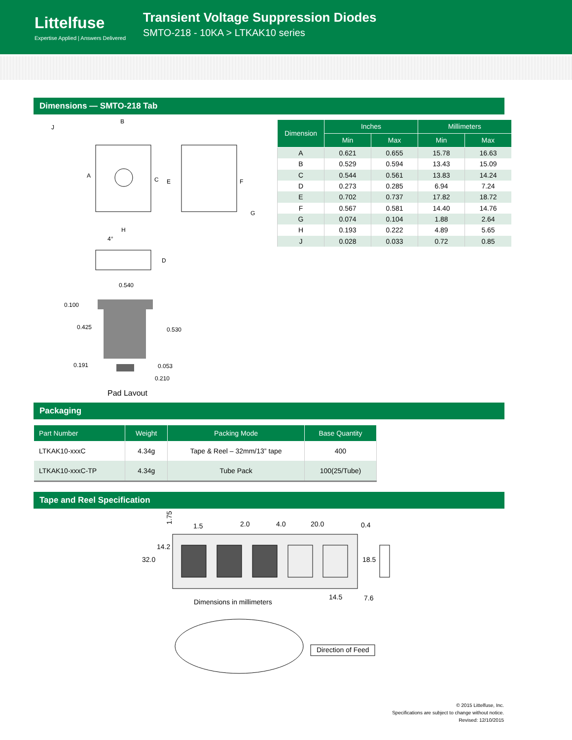Littelfuse
Expertise Applied | Answers Delivered
Transient Voltage Suppression Diodes
SMTO-218 - 10KA > LTKAK10 series
Dimensions — SMTO-218 Tab
B
J
A
C
E
F
G
H
4°
D
0.540
0.100
0.425
0.530
0.191
0.053
0.210
Pad Layout
| Dimension | Inches | | Millimeters | |
| --- | --- | --- | --- | --- |
| | Min | Max | Min | Max |
| A | 0.621 | 0.655 | 15.78 | 16.63 |
| B | 0.529 | 0.594 | 13.43 | 15.09 |
| C | 0.544 | 0.561 | 13.83 | 14.24 |
| D | 0.273 | 0.285 | 6.94 | 7.24 |
| E | 0.702 | 0.737 | 17.82 | 18.72 |
| F | 0.567 | 0.581 | 14.40 | 14.76 |
| G | 0.074 | 0.104 | 1.88 | 2.64 |
| H | 0.193 | 0.222 | 4.89 | 5.65 |
| J | 0.028 | 0.033 | 0.72 | 0.85 |
Packaging
| Part Number | Weight | Packing Mode | Base Quantity |
| --- | --- | --- | --- |
| LTKAK10-xxxC | 4.34g | Tape & Reel – 32mm/13” tape | 400 |
| LTKAK10-xxxC-TP | 4.34g | Tube Pack | 100(25/Tube) |
Tape and Reel Specification
1.75
1.5
2.0
4.0
20.0
0.4
14.2
32.0
18.5
Dimensions in millimeters
14.5
7.6
Direction of Feed
© 2015 Littelfuse, Inc.
Specifications are subject to change without notice.
Revised: 12/10/2015